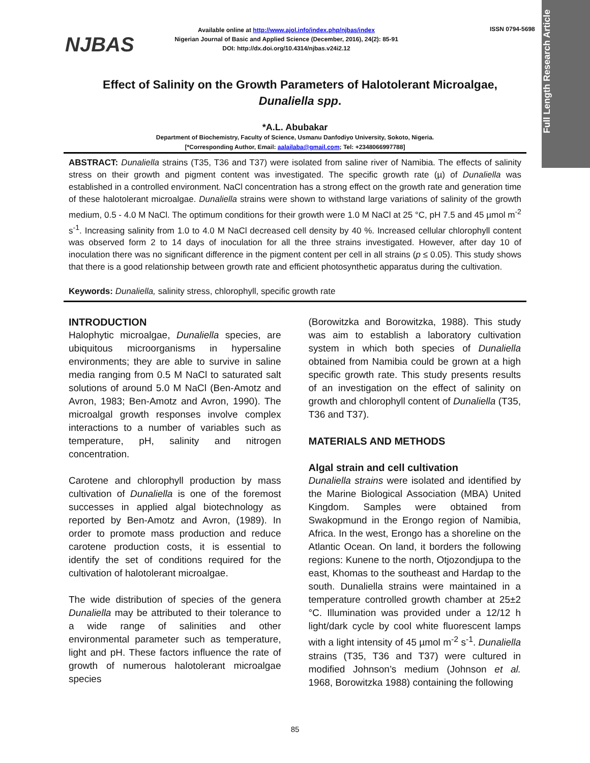Full Length Research Article
NJBAS
Available online at http://www.ajol.info/index.php/njbas/index
Nigerian Journal of Basic and Applied Science (December, 2016), 24(2): 85-91
DOI: http://dx.doi.org/10.4314/njbas.v24i2.12
ISSN 0794-5698
Effect of Salinity on the Growth Parameters of Halotolerant Microalgae, Dunaliella spp.
*A.L. Abubakar
Department of Biochemistry, Faculty of Science, Usmanu Danfodiyo University, Sokoto, Nigeria.
[*Corresponding Author, Email: aalailaba@gmail.com; Tel: +2348066997788]
ABSTRACT: Dunaliella strains (T35, T36 and T37) were isolated from saline river of Namibia. The effects of salinity stress on their growth and pigment content was investigated. The specific growth rate (µ) of Dunaliella was established in a controlled environment. NaCl concentration has a strong effect on the growth rate and generation time of these halotolerant microalgae. Dunaliella strains were shown to withstand large variations of salinity of the growth medium, 0.5 - 4.0 M NaCl. The optimum conditions for their growth were 1.0 M NaCl at 25 °C, pH 7.5 and 45 µmol m<sup>-2</sup> s<sup>-1</sup>. Increasing salinity from 1.0 to 4.0 M NaCl decreased cell density by 40 %. Increased cellular chlorophyll content was observed form 2 to 14 days of inoculation for all the three strains investigated. However, after day 10 of inoculation there was no significant difference in the pigment content per cell in all strains (p ≤ 0.05). This study shows that there is a good relationship between growth rate and efficient photosynthetic apparatus during the cultivation.
Keywords: Dunaliella, salinity stress, chlorophyll, specific growth rate
INTRODUCTION
Halophytic microalgae, Dunaliella species, are ubiquitous microorganisms in hypersaline environments; they are able to survive in saline media ranging from 0.5 M NaCl to saturated salt solutions of around 5.0 M NaCl (Ben-Amotz and Avron, 1983; Ben-Amotz and Avron, 1990). The microalgal growth responses involve complex interactions to a number of variables such as temperature, pH, salinity and nitrogen concentration.
Carotene and chlorophyll production by mass cultivation of Dunaliella is one of the foremost successes in applied algal biotechnology as reported by Ben-Amotz and Avron, (1989). In order to promote mass production and reduce carotene production costs, it is essential to identify the set of conditions required for the cultivation of halotolerant microalgae.
The wide distribution of species of the genera Dunaliella may be attributed to their tolerance to a wide range of salinities and other environmental parameter such as temperature, light and pH. These factors influence the rate of growth of numerous halotolerant microalgae species
(Borowitzka and Borowitzka, 1988). This study was aim to establish a laboratory cultivation system in which both species of Dunaliella obtained from Namibia could be grown at a high specific growth rate. This study presents results of an investigation on the effect of salinity on growth and chlorophyll content of Dunaliella (T35, T36 and T37).
MATERIALS AND METHODS
Algal strain and cell cultivation
Dunaliella strains were isolated and identified by the Marine Biological Association (MBA) United Kingdom. Samples were obtained from Swakopmund in the Erongo region of Namibia, Africa. In the west, Erongo has a shoreline on the Atlantic Ocean. On land, it borders the following regions: Kunene to the north, Otjozondjupa to the east, Khomas to the southeast and Hardap to the south. Dunaliella strains were maintained in a temperature controlled growth chamber at 25±2 °C. Illumination was provided under a 12/12 h light/dark cycle by cool white fluorescent lamps with a light intensity of 45 µmol m<sup>-2</sup> s<sup>-1</sup>. Dunaliella strains (T35, T36 and T37) were cultured in modified Johnson’s medium (Johnson et al. 1968, Borowitzka 1988) containing the following
85